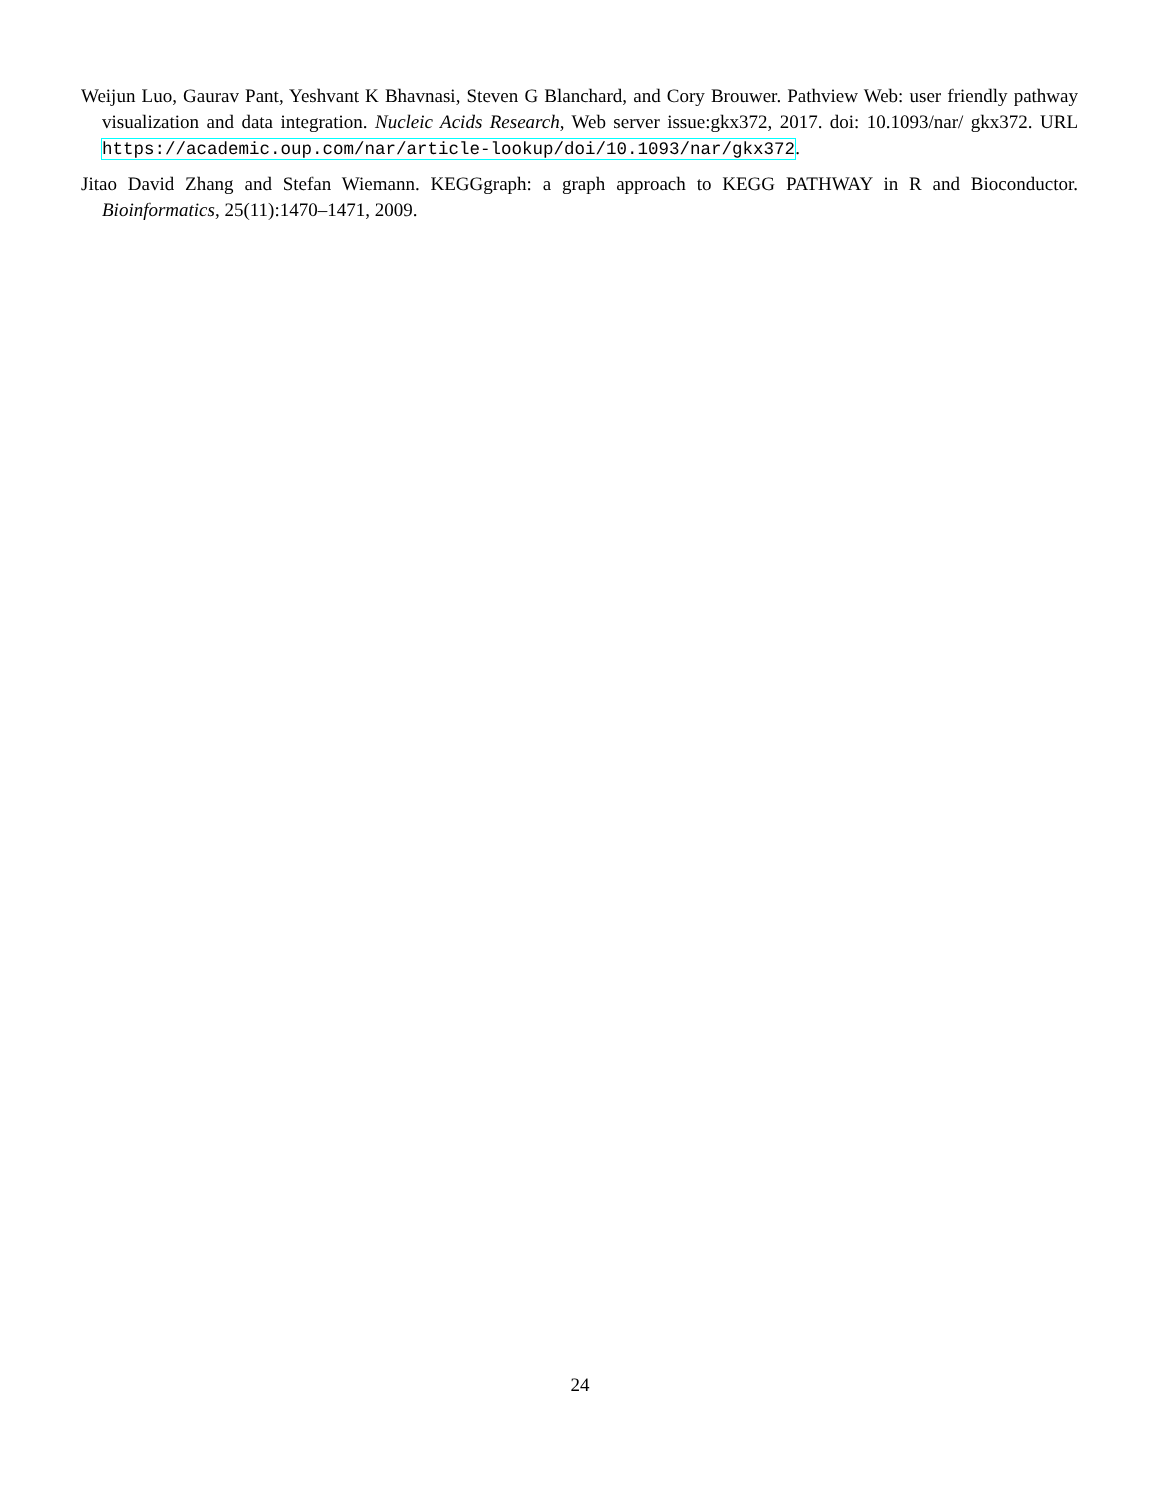Weijun Luo, Gaurav Pant, Yeshvant K Bhavnasi, Steven G Blanchard, and Cory Brouwer. Pathview Web: user friendly pathway visualization and data integration. Nucleic Acids Research, Web server issue:gkx372, 2017. doi: 10.1093/nar/ gkx372. URL https://academic.oup.com/nar/article-lookup/doi/10.1093/nar/gkx372.
Jitao David Zhang and Stefan Wiemann. KEGGgraph: a graph approach to KEGG PATHWAY in R and Bioconductor. Bioinformatics, 25(11):1470–1471, 2009.
24